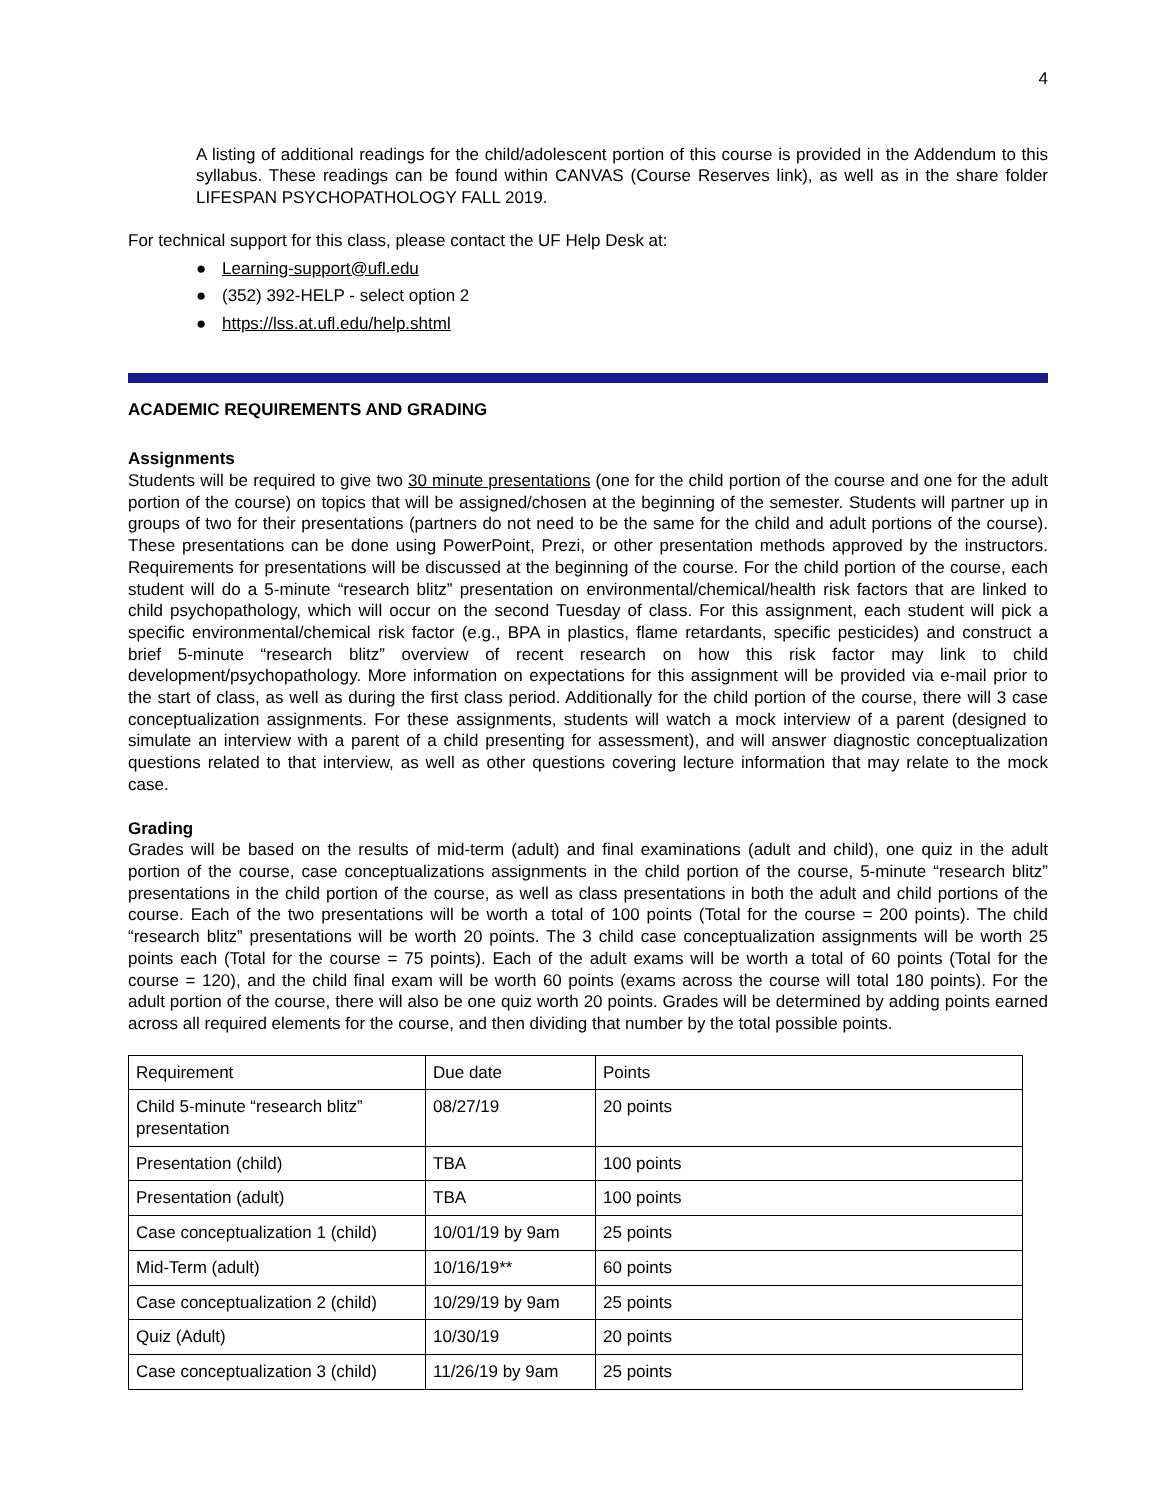4
A listing of additional readings for the child/adolescent portion of this course is provided in the Addendum to this syllabus. These readings can be found within CANVAS (Course Reserves link), as well as in the share folder LIFESPAN PSYCHOPATHOLOGY FALL 2019.
For technical support for this class, please contact the UF Help Desk at:
● Learning-support@ufl.edu
● (352) 392-HELP - select option 2
● https://lss.at.ufl.edu/help.shtml
ACADEMIC REQUIREMENTS AND GRADING
Assignments
Students will be required to give two 30 minute presentations (one for the child portion of the course and one for the adult portion of the course) on topics that will be assigned/chosen at the beginning of the semester. Students will partner up in groups of two for their presentations (partners do not need to be the same for the child and adult portions of the course). These presentations can be done using PowerPoint, Prezi, or other presentation methods approved by the instructors. Requirements for presentations will be discussed at the beginning of the course. For the child portion of the course, each student will do a 5-minute “research blitz” presentation on environmental/chemical/health risk factors that are linked to child psychopathology, which will occur on the second Tuesday of class. For this assignment, each student will pick a specific environmental/chemical risk factor (e.g., BPA in plastics, flame retardants, specific pesticides) and construct a brief 5-minute “research blitz” overview of recent research on how this risk factor may link to child development/psychopathology. More information on expectations for this assignment will be provided via e-mail prior to the start of class, as well as during the first class period. Additionally for the child portion of the course, there will 3 case conceptualization assignments. For these assignments, students will watch a mock interview of a parent (designed to simulate an interview with a parent of a child presenting for assessment), and will answer diagnostic conceptualization questions related to that interview, as well as other questions covering lecture information that may relate to the mock case.
Grading
Grades will be based on the results of mid-term (adult) and final examinations (adult and child), one quiz in the adult portion of the course, case conceptualizations assignments in the child portion of the course, 5-minute “research blitz” presentations in the child portion of the course, as well as class presentations in both the adult and child portions of the course. Each of the two presentations will be worth a total of 100 points (Total for the course = 200 points). The child “research blitz” presentations will be worth 20 points. The 3 child case conceptualization assignments will be worth 25 points each (Total for the course = 75 points). Each of the adult exams will be worth a total of 60 points (Total for the course = 120), and the child final exam will be worth 60 points (exams across the course will total 180 points). For the adult portion of the course, there will also be one quiz worth 20 points. Grades will be determined by adding points earned across all required elements for the course, and then dividing that number by the total possible points.
| Requirement | Due date | Points |
| Child 5-minute “research blitz” presentation | 08/27/19 | 20 points |
| Presentation (child) | TBA | 100 points |
| Presentation (adult) | TBA | 100 points |
| Case conceptualization 1 (child) | 10/01/19 by 9am | 25 points |
| Mid-Term (adult) | 10/16/19** | 60 points |
| Case conceptualization 2 (child) | 10/29/19 by 9am | 25 points |
| Quiz (Adult) | 10/30/19 | 20 points |
| Case conceptualization 3 (child) | 11/26/19 by 9am | 25 points |